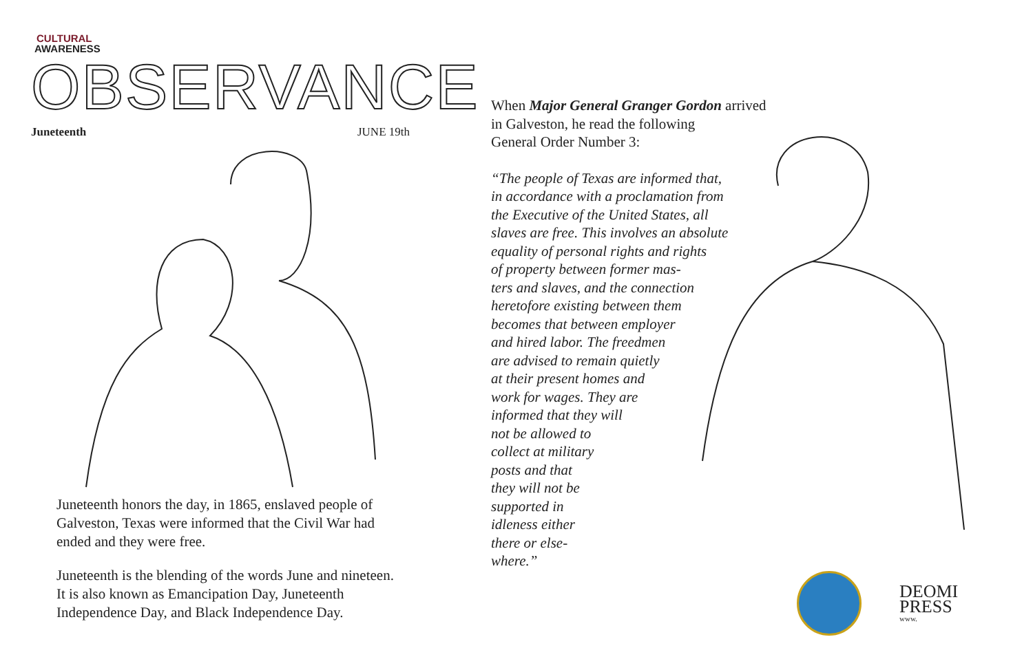CULTURAL
AWARENESS
OBSERVANCE
Juneteenth JUNE 19th
Juneteenth honors the day, in 1865, enslaved people of Galveston, Texas were informed that the Civil War had ended and they were free.
Juneteenth is the blending of the words June and nine­teen. It is also known as Emancipation Day, Juneteenth Independence Day, and Black Independence Day.
When Major General Granger Gordon arrived
in Galveston, he read the following
General Order Number 3:
“The people of Texas are informed that,
in accordance with a proclamation from
the Executive of the United States, all
slaves are free. This involves an absolute
equality of personal rights and rights
of property between former mas-
ters and slaves, and the connection
heretofore existing between them
becomes that between employer
and hired labor. The freedmen
are advised to remain quietly
at their present homes and
work for wages. They are
informed that they will
not be allowed to
collect at military
posts and that
they will not be
supported in
idleness either
there or else-
where.”
DEOMI
PRESS
www.